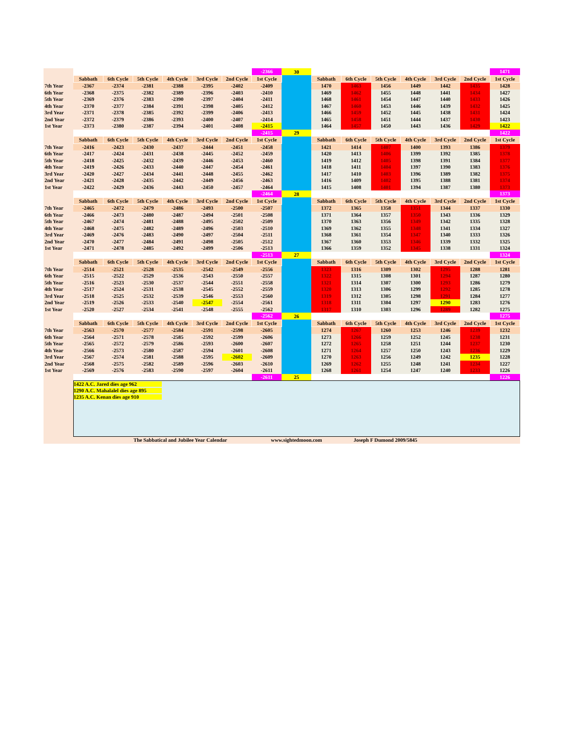| | | | | | | | -2366 | 30 | | | | | | | 1471 |
| | Sabbath | 6th Cycle | 5th Cycle | 4th Cycle | 3rd Cycle | 2nd Cycle | 1st Cycle | | Sabbath | 6th Cycle | 5th Cycle | 4th Cycle | 3rd Cycle | 2nd Cycle | 1st Cycle |
| 7th Year | -2367 | -2374 | -2381 | -2388 | -2395 | -2402 | -2409 | | 1470 | 1463 | 1456 | 1449 | 1442 | 1435 | 1428 |
| 6th Year | -2368 | -2375 | -2382 | -2389 | -2396 | -2403 | -2410 | | 1469 | 1462 | 1455 | 1448 | 1441 | 1434 | 1427 |
| 5th Year | -2369 | -2376 | -2383 | -2390 | -2397 | -2404 | -2411 | | 1468 | 1461 | 1454 | 1447 | 1440 | 1433 | 1426 |
| 4th Year | -2370 | -2377 | -2384 | -2391 | -2398 | -2405 | -2412 | | 1467 | 1460 | 1453 | 1446 | 1439 | 1432 | 1425 |
| 3rd Year | -2371 | -2378 | -2385 | -2392 | -2399 | -2406 | -2413 | | 1466 | 1459 | 1452 | 1445 | 1438 | 1431 | 1424 |
| 2nd Year | -2372 | -2379 | -2386 | -2393 | -2400 | -2407 | -2414 | | 1465 | 1458 | 1451 | 1444 | 1437 | 1430 | 1423 |
| 1st Year | -2373 | -2380 | -2387 | -2394 | -2401 | -2408 | -2415 | | 1464 | 1457 | 1450 | 1443 | 1436 | 1429 | 1422 |
| | | | | | | | -2415 | 29 | | | | | | | 1422 |
| | Sabbath | 6th Cycle | 5th Cycle | 4th Cycle | 3rd Cycle | 2nd Cycle | 1st Cycle | | Sabbath | 6th Cycle | 5th Cycle | 4th Cycle | 3rd Cycle | 2nd Cycle | 1st Cycle |
| 7th Year | -2416 | -2423 | -2430 | -2437 | -2444 | -2451 | -2458 | | 1421 | 1414 | 1407 | 1400 | 1393 | 1386 | 1379 |
| 6th Year | -2417 | -2424 | -2431 | -2438 | -2445 | -2452 | -2459 | | 1420 | 1413 | 1406 | 1399 | 1392 | 1385 | 1378 |
| 5th Year | -2418 | -2425 | -2432 | -2439 | -2446 | -2453 | -2460 | | 1419 | 1412 | 1405 | 1398 | 1391 | 1384 | 1377 |
| 4th Year | -2419 | -2426 | -2433 | -2440 | -2447 | -2454 | -2461 | | 1418 | 1411 | 1404 | 1397 | 1390 | 1383 | 1376 |
| 3rd Year | -2420 | -2427 | -2434 | -2441 | -2448 | -2455 | -2462 | | 1417 | 1410 | 1403 | 1396 | 1389 | 1382 | 1375 |
| 2nd Year | -2421 | -2428 | -2435 | -2442 | -2449 | -2456 | -2463 | | 1416 | 1409 | 1402 | 1395 | 1388 | 1381 | 1374 |
| 1st Year | -2422 | -2429 | -2436 | -2443 | -2450 | -2457 | -2464 | | 1415 | 1408 | 1401 | 1394 | 1387 | 1380 | 1373 |
| | | | | | | | -2464 | 28 | | | | | | | 1373 |
| | Sabbath | 6th Cycle | 5th Cycle | 4th Cycle | 3rd Cycle | 2nd Cycle | 1st Cycle | | Sabbath | 6th Cycle | 5th Cycle | 4th Cycle | 3rd Cycle | 2nd Cycle | 1st Cycle |
| 7th Year | -2465 | -2472 | -2479 | -2486 | -2493 | -2500 | -2507 | | 1372 | 1365 | 1358 | 1351 | 1344 | 1337 | 1330 |
| 6th Year | -2466 | -2473 | -2480 | -2487 | -2494 | -2501 | -2508 | | 1371 | 1364 | 1357 | 1350 | 1343 | 1336 | 1329 |
| 5th Year | -2467 | -2474 | -2481 | -2488 | -2495 | -2502 | -2509 | | 1370 | 1363 | 1356 | 1349 | 1342 | 1335 | 1328 |
| 4th Year | -2468 | -2475 | -2482 | -2489 | -2496 | -2503 | -2510 | | 1369 | 1362 | 1355 | 1348 | 1341 | 1334 | 1327 |
| 3rd Year | -2469 | -2476 | -2483 | -2490 | -2497 | -2504 | -2511 | | 1368 | 1361 | 1354 | 1347 | 1340 | 1333 | 1326 |
| 2nd Year | -2470 | -2477 | -2484 | -2491 | -2498 | -2505 | -2512 | | 1367 | 1360 | 1353 | 1346 | 1339 | 1332 | 1325 |
| 1st Year | -2471 | -2478 | -2485 | -2492 | -2499 | -2506 | -2513 | | 1366 | 1359 | 1352 | 1345 | 1338 | 1331 | 1324 |
| | | | | | | | -2513 | 27 | | | | | | | 1324 |
| | Sabbath | 6th Cycle | 5th Cycle | 4th Cycle | 3rd Cycle | 2nd Cycle | 1st Cycle | | Sabbath | 6th Cycle | 5th Cycle | 4th Cycle | 3rd Cycle | 2nd Cycle | 1st Cycle |
| 7th Year | -2514 | -2521 | -2528 | -2535 | -2542 | -2549 | -2556 | | 1323 | 1316 | 1309 | 1302 | 1295 | 1288 | 1281 |
| 6th Year | -2515 | -2522 | -2529 | -2536 | -2543 | -2550 | -2557 | | 1322 | 1315 | 1308 | 1301 | 1294 | 1287 | 1280 |
| 5th Year | -2516 | -2523 | -2530 | -2537 | -2544 | -2551 | -2558 | | 1321 | 1314 | 1307 | 1300 | 1293 | 1286 | 1279 |
| 4th Year | -2517 | -2524 | -2531 | -2538 | -2545 | -2552 | -2559 | | 1320 | 1313 | 1306 | 1299 | 1292 | 1285 | 1278 |
| 3rd Year | -2518 | -2525 | -2532 | -2539 | -2546 | -2553 | -2560 | | 1319 | 1312 | 1305 | 1298 | 1291 | 1284 | 1277 |
| 2nd Year | -2519 | -2526 | -2533 | -2540 | -2547 | -2554 | -2561 | | 1318 | 1311 | 1304 | 1297 | 1290 | 1283 | 1276 |
| 1st Year | -2520 | -2527 | -2534 | -2541 | -2548 | -2555 | -2562 | | 1317 | 1310 | 1303 | 1296 | 1289 | 1282 | 1275 |
| | | | | | | | -2562 | 26 | | | | | | | 1275 |
| | Sabbath | 6th Cycle | 5th Cycle | 4th Cycle | 3rd Cycle | 2nd Cycle | 1st Cycle | | Sabbath | 6th Cycle | 5th Cycle | 4th Cycle | 3rd Cycle | 2nd Cycle | 1st Cycle |
| 7th Year | -2563 | -2570 | -2577 | -2584 | -2591 | -2598 | -2605 | | 1274 | 1267 | 1260 | 1253 | 1246 | 1239 | 1232 |
| 6th Year | -2564 | -2571 | -2578 | -2585 | -2592 | -2599 | -2606 | | 1273 | 1266 | 1259 | 1252 | 1245 | 1238 | 1231 |
| 5th Year | -2565 | -2572 | -2579 | -2586 | -2593 | -2600 | -2607 | | 1272 | 1265 | 1258 | 1251 | 1244 | 1237 | 1230 |
| 4th Year | -2566 | -2573 | -2580 | -2587 | -2594 | -2601 | -2608 | | 1271 | 1264 | 1257 | 1250 | 1243 | 1236 | 1229 |
| 3rd Year | -2567 | -2574 | -2581 | -2588 | -2595 | -2602 | -2609 | | 1270 | 1263 | 1256 | 1249 | 1242 | 1235 | 1228 |
| 2nd Year | -2568 | -2575 | -2582 | -2589 | -2596 | -2603 | -2610 | | 1269 | 1262 | 1255 | 1248 | 1241 | 1234 | 1227 |
| 1st Year | -2569 | -2576 | -2583 | -2590 | -2597 | -2604 | -2611 | | 1268 | 1261 | 1254 | 1247 | 1240 | 1233 | 1226 |
| | | | | | | | -2611 | 25 | | | | | | | 1226 |
| | 1422 A.C. Jared dies age 962 1290 A.C. Mahalalel dies age 895 1235 A.C. Kenan dies age 910 | | | | | | | | | | | | | | |
| | The Sabbatical and Jubilee Year Calendar | | | | | | www.sightedmoon.com | | | Joseph F Dumond 2009/5845 | | | | | |